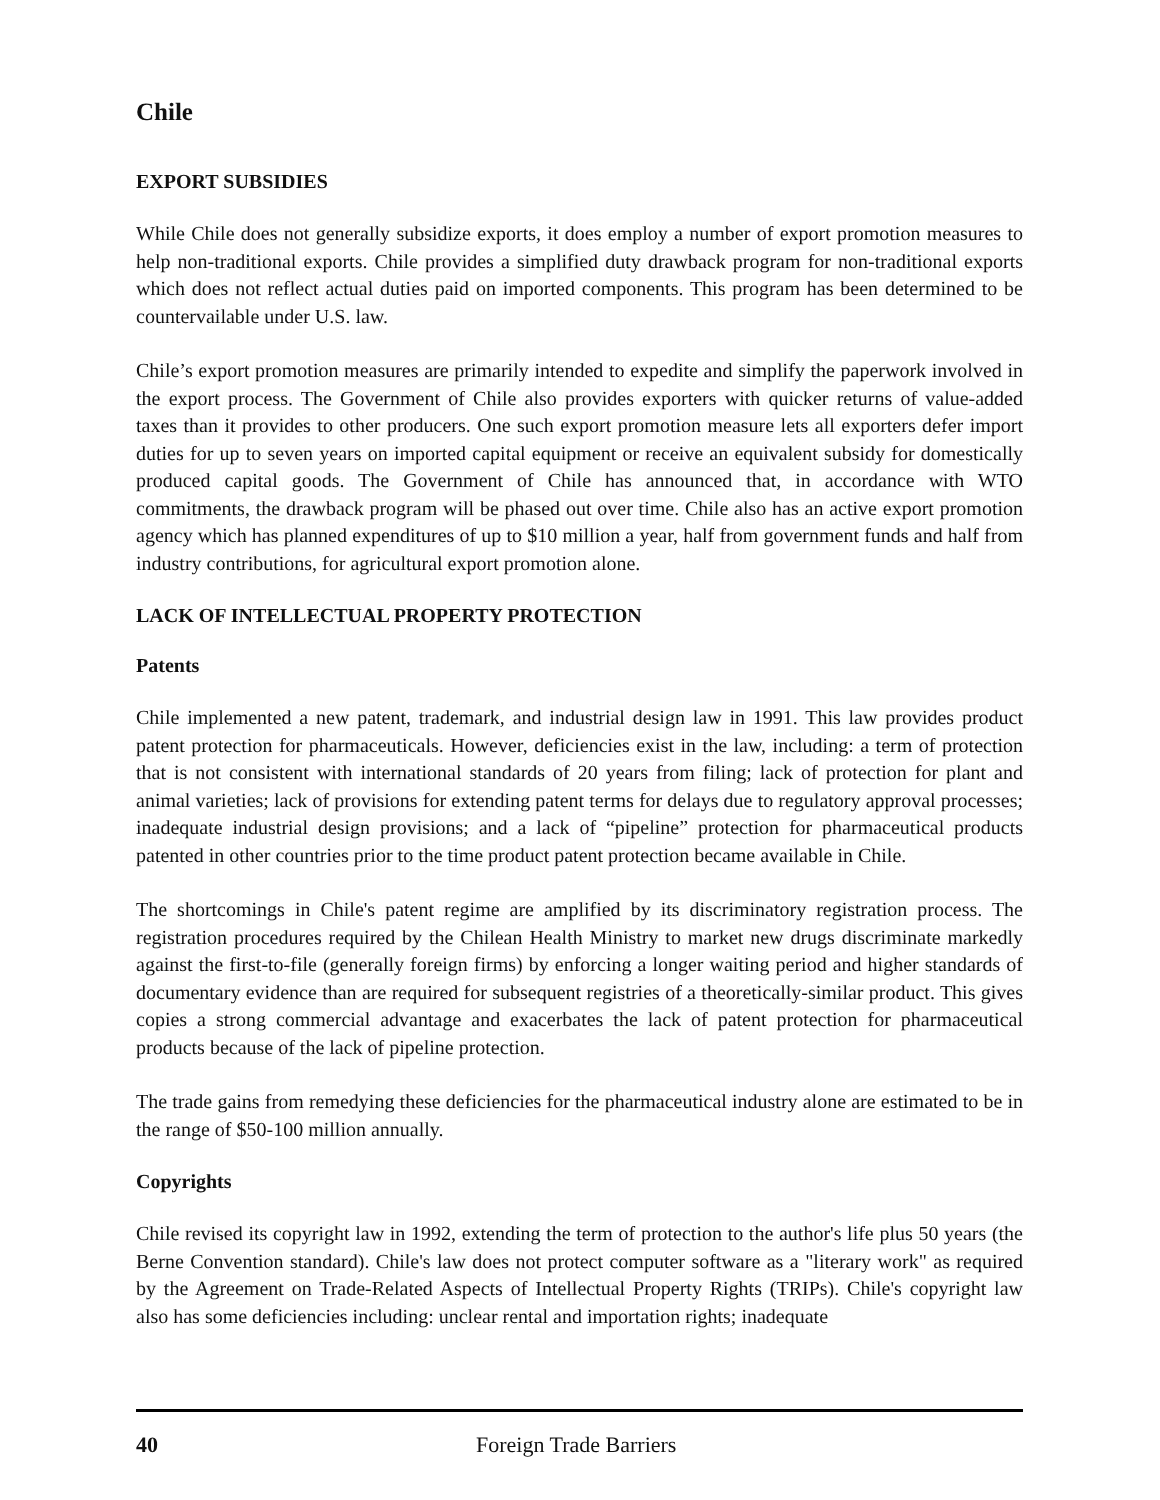Chile
EXPORT SUBSIDIES
While Chile does not generally subsidize exports, it does employ a number of export promotion measures to help non-traditional exports. Chile provides a simplified duty drawback program for non-traditional exports which does not reflect actual duties paid on imported components. This program has been determined to be countervailable under U.S. law.
Chile’s export promotion measures are primarily intended to expedite and simplify the paperwork involved in the export process. The Government of Chile also provides exporters with quicker returns of value-added taxes than it provides to other producers. One such export promotion measure lets all exporters defer import duties for up to seven years on imported capital equipment or receive an equivalent subsidy for domestically produced capital goods. The Government of Chile has announced that, in accordance with WTO commitments, the drawback program will be phased out over time. Chile also has an active export promotion agency which has planned expenditures of up to $10 million a year, half from government funds and half from industry contributions, for agricultural export promotion alone.
LACK OF INTELLECTUAL PROPERTY PROTECTION
Patents
Chile implemented a new patent, trademark, and industrial design law in 1991. This law provides product patent protection for pharmaceuticals. However, deficiencies exist in the law, including: a term of protection that is not consistent with international standards of 20 years from filing; lack of protection for plant and animal varieties; lack of provisions for extending patent terms for delays due to regulatory approval processes; inadequate industrial design provisions; and a lack of “pipeline” protection for pharmaceutical products patented in other countries prior to the time product patent protection became available in Chile.
The shortcomings in Chile's patent regime are amplified by its discriminatory registration process. The registration procedures required by the Chilean Health Ministry to market new drugs discriminate markedly against the first-to-file (generally foreign firms) by enforcing a longer waiting period and higher standards of documentary evidence than are required for subsequent registries of a theoretically-similar product. This gives copies a strong commercial advantage and exacerbates the lack of patent protection for pharmaceutical products because of the lack of pipeline protection.
The trade gains from remedying these deficiencies for the pharmaceutical industry alone are estimated to be in the range of $50-100 million annually.
Copyrights
Chile revised its copyright law in 1992, extending the term of protection to the author's life plus 50 years (the Berne Convention standard). Chile's law does not protect computer software as a "literary work" as required by the Agreement on Trade-Related Aspects of Intellectual Property Rights (TRIPs). Chile's copyright law also has some deficiencies including: unclear rental and importation rights; inadequate
40 Foreign Trade Barriers